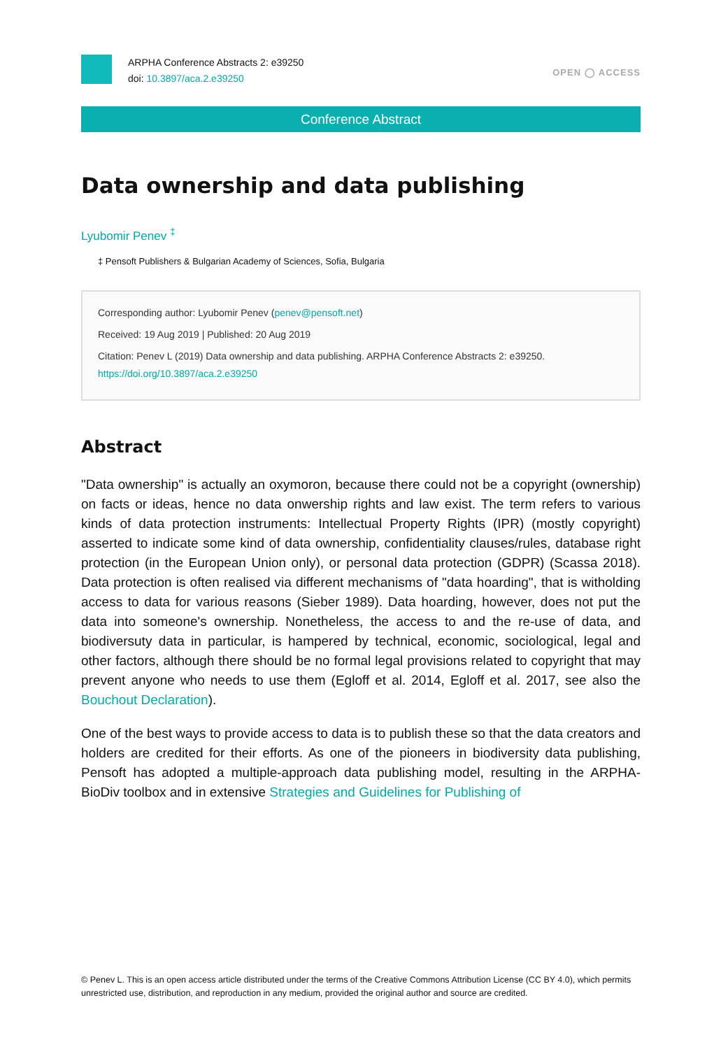ARPHA Conference Abstracts 2: e39250
doi: 10.3897/aca.2.e39250
OPEN ◯ ACCESS
Conference Abstract
Data ownership and data publishing
Lyubomir Penev <sup>‡</sup>
‡ Pensoft Publishers & Bulgarian Academy of Sciences, Sofia, Bulgaria
Corresponding author: Lyubomir Penev (penev@pensoft.net)
Received: 19 Aug 2019 | Published: 20 Aug 2019
Citation: Penev L (2019) Data ownership and data publishing. ARPHA Conference Abstracts 2: e39250.
https://doi.org/10.3897/aca.2.e39250
Abstract
"Data ownership" is actually an oxymoron, because there could not be a copyright (ownership) on facts or ideas, hence no data onwership rights and law exist. The term refers to various kinds of data protection instruments: Intellectual Property Rights (IPR) (mostly copyright) asserted to indicate some kind of data ownership, confidentiality clauses/rules, database right protection (in the European Union only), or personal data protection (GDPR) (Scassa 2018). Data protection is often realised via different mechanisms of "data hoarding", that is witholding access to data for various reasons (Sieber 1989). Data hoarding, however, does not put the data into someone's ownership. Nonetheless, the access to and the re-use of data, and biodiversuty data in particular, is hampered by technical, economic, sociological, legal and other factors, although there should be no formal legal provisions related to copyright that may prevent anyone who needs to use them (Egloff et al. 2014, Egloff et al. 2017, see also the Bouchout Declaration).
One of the best ways to provide access to data is to publish these so that the data creators and holders are credited for their efforts. As one of the pioneers in biodiversity data publishing, Pensoft has adopted a multiple-approach data publishing model, resulting in the ARPHA-BioDiv toolbox and in extensive Strategies and Guidelines for Publishing of
© Penev L. This is an open access article distributed under the terms of the Creative Commons Attribution License (CC BY 4.0), which permits unrestricted use, distribution, and reproduction in any medium, provided the original author and source are credited.